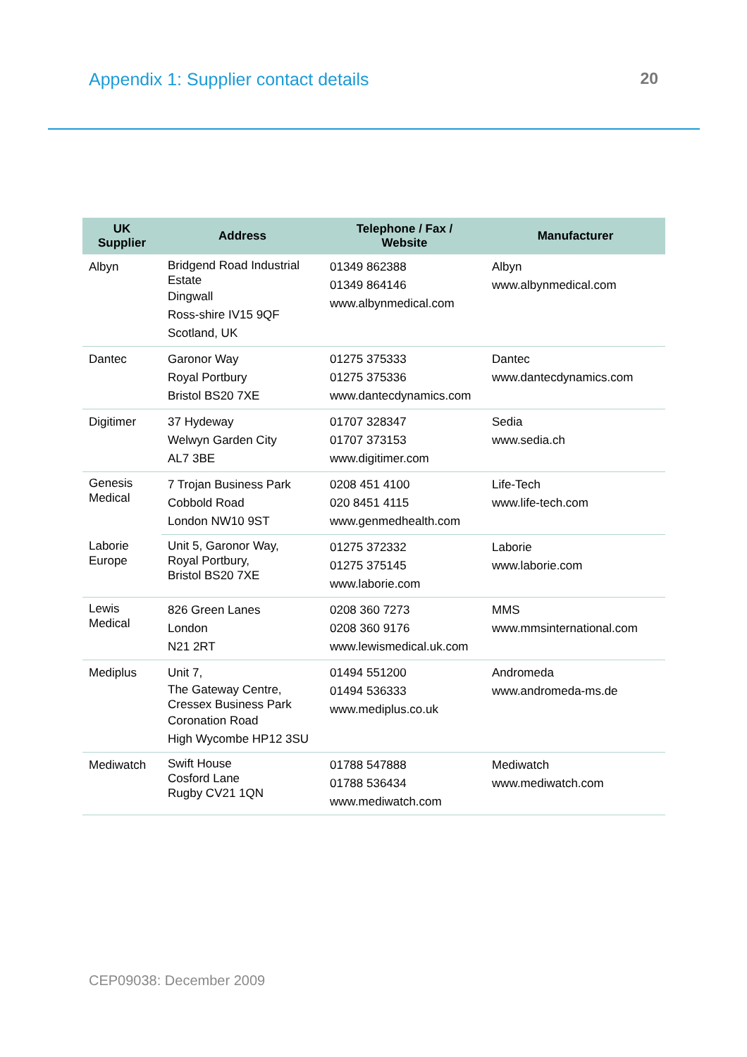Appendix 1: Supplier contact details
20
| UK Supplier | Address | Telephone / Fax / Website | Manufacturer |
| --- | --- | --- | --- |
| Albyn | Bridgend Road Industrial Estate Dingwall Ross-shire IV15 9QF Scotland, UK | 01349 862388 01349 864146 www.albynmedical.com | Albyn www.albynmedical.com |
| Dantec | Garonor Way Royal Portbury Bristol BS20 7XE | 01275 375333 01275 375336 www.dantecdynamics.com | Dantec www.dantecdynamics.com |
| Digitimer | 37 Hydeway Welwyn Garden City AL7 3BE | 01707 328347 01707 373153 www.digitimer.com | Sedia www.sedia.ch |
| Genesis Medical | 7 Trojan Business Park Cobbold Road London NW10 9ST | 0208 451 4100 020 8451 4115 www.genmedhealth.com | Life-Tech www.life-tech.com |
| Laborie Europe | Unit 5, Garonor Way, Royal Portbury, Bristol BS20 7XE | 01275 372332 01275 375145 www.laborie.com | Laborie www.laborie.com |
| Lewis Medical | 826 Green Lanes London N21 2RT | 0208 360 7273 0208 360 9176 www.lewismedical.uk.com | MMS www.mmsinternational.com |
| Mediplus | Unit 7, The Gateway Centre, Cressex Business Park Coronation Road High Wycombe HP12 3SU | 01494 551200 01494 536333 www.mediplus.co.uk | Andromeda www.andromeda-ms.de |
| Mediwatch | Swift House Cosford Lane Rugby CV21 1QN | 01788 547888 01788 536434 www.mediwatch.com | Mediwatch www.mediwatch.com |
CEP09038: December 2009